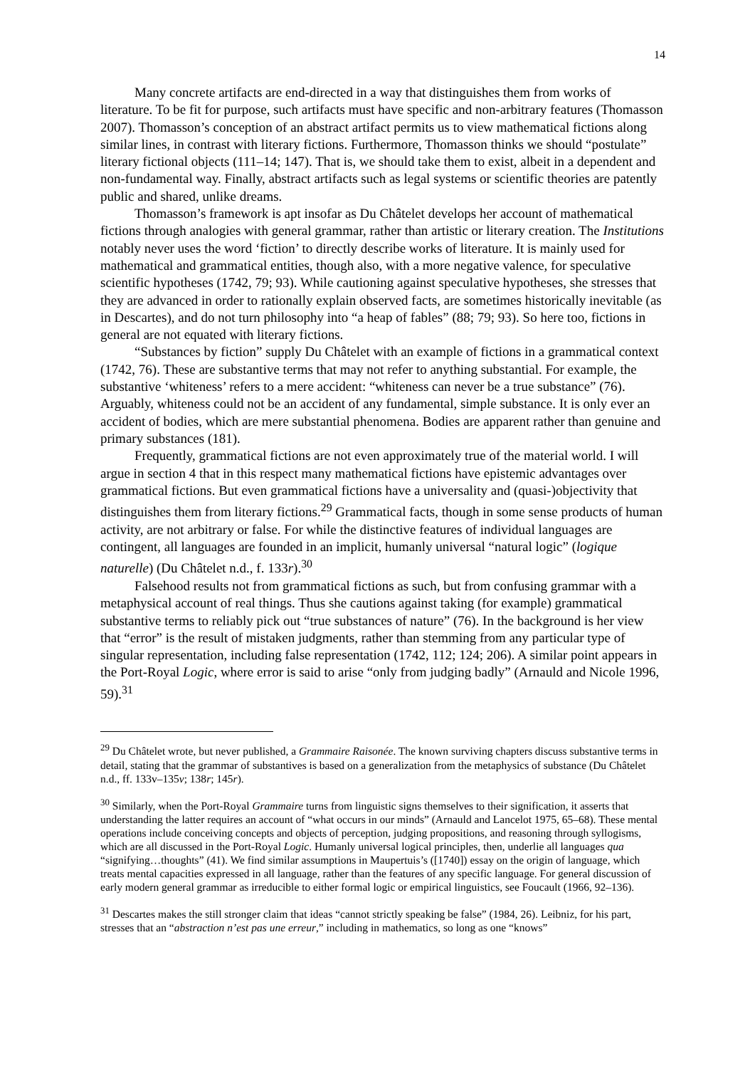14
Many concrete artifacts are end-directed in a way that distinguishes them from works of literature. To be fit for purpose, such artifacts must have specific and non-arbitrary features (Thomasson 2007). Thomasson’s conception of an abstract artifact permits us to view mathematical fictions along similar lines, in contrast with literary fictions. Furthermore, Thomasson thinks we should “postulate” literary fictional objects (111–14; 147). That is, we should take them to exist, albeit in a dependent and non-fundamental way. Finally, abstract artifacts such as legal systems or scientific theories are patently public and shared, unlike dreams.
Thomasson’s framework is apt insofar as Du Châtelet develops her account of mathematical fictions through analogies with general grammar, rather than artistic or literary creation. The Institutions notably never uses the word ‘fiction’ to directly describe works of literature. It is mainly used for mathematical and grammatical entities, though also, with a more negative valence, for speculative scientific hypotheses (1742, 79; 93). While cautioning against speculative hypotheses, she stresses that they are advanced in order to rationally explain observed facts, are sometimes historically inevitable (as in Descartes), and do not turn philosophy into “a heap of fables” (88; 79; 93). So here too, fictions in general are not equated with literary fictions.
“Substances by fiction” supply Du Châtelet with an example of fictions in a grammatical context (1742, 76). These are substantive terms that may not refer to anything substantial. For example, the substantive ‘whiteness’ refers to a mere accident: “whiteness can never be a true substance” (76). Arguably, whiteness could not be an accident of any fundamental, simple substance. It is only ever an accident of bodies, which are mere substantial phenomena. Bodies are apparent rather than genuine and primary substances (181).
Frequently, grammatical fictions are not even approximately true of the material world. I will argue in section 4 that in this respect many mathematical fictions have epistemic advantages over grammatical fictions. But even grammatical fictions have a universality and (quasi-)objectivity that distinguishes them from literary fictions.<sup>29</sup> Grammatical facts, though in some sense products of human activity, are not arbitrary or false. For while the distinctive features of individual languages are contingent, all languages are founded in an implicit, humanly universal “natural logic” (logique naturelle) (Du Châtelet n.d., f. 133r).<sup>30</sup>
Falsehood results not from grammatical fictions as such, but from confusing grammar with a metaphysical account of real things. Thus she cautions against taking (for example) grammatical substantive terms to reliably pick out “true substances of nature” (76). In the background is her view that “error” is the result of mistaken judgments, rather than stemming from any particular type of singular representation, including false representation (1742, 112; 124; 206). A similar point appears in the Port-Royal Logic, where error is said to arise “only from judging badly” (Arnauld and Nicole 1996, 59).<sup>31</sup>
<sup>29</sup> Du Châtelet wrote, but never published, a Grammaire Raisonée. The known surviving chapters discuss substantive terms in detail, stating that the grammar of substantives is based on a generalization from the metaphysics of substance (Du Châtelet n.d., ff. 133v–135v; 138r; 145r).
<sup>30</sup> Similarly, when the Port-Royal Grammaire turns from linguistic signs themselves to their signification, it asserts that understanding the latter requires an account of “what occurs in our minds” (Arnauld and Lancelot 1975, 65–68). These mental operations include conceiving concepts and objects of perception, judging propositions, and reasoning through syllogisms, which are all discussed in the Port-Royal Logic. Humanly universal logical principles, then, underlie all languages qua “signifying…thoughts” (41). We find similar assumptions in Maupertuis’s ([1740]) essay on the origin of language, which treats mental capacities expressed in all language, rather than the features of any specific language. For general discussion of early modern general grammar as irreducible to either formal logic or empirical linguistics, see Foucault (1966, 92–136).
<sup>31</sup> Descartes makes the still stronger claim that ideas “cannot strictly speaking be false” (1984, 26). Leibniz, for his part, stresses that an “abstraction n’est pas une erreur,” including in mathematics, so long as one “knows”